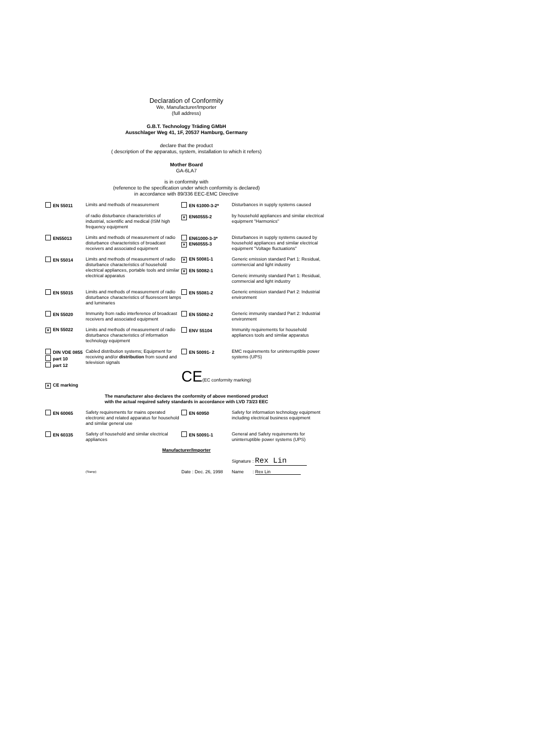Declaration of Conformity
We, Manufacturer/Importer
(full address)
G.B.T. Technology Träding GMbH
Ausschlager Weg 41, 1F, 20537 Hamburg, Germany
declare that the product
( description of the apparatus, system, installation to which it refers)
Mother Board
GA-6LA7
is in conformity with
(reference to the specification under which conformity is declared)
in accordance with 89/336 EEC-EMC Directive
| EN 55011 | Limits and methods of measurement of radio disturbance characteristics of industrial, scientific and medical (ISM high frequency equipment | EN 61000-3-2* × EN60555-2 | Disturbances in supply systems caused by household appliances and similar electrical equipment "Harmonics" |
| EN55013 | Limits and methods of measurement of radio disturbance characteristics of broadcast receivers and associated equipment | EN61000-3-3* × EN60555-3 | Disturbances in supply systems caused by household appliances and similar electrical equipment "Voltage fluctuations" |
| EN 55014 | Limits and methods of measurement of radio disturbance characteristics of household electrical appliances, portable tools and similar electrical apparatus | × EN 50081-1 × EN 50082-1 | Generic emission standard Part 1: Residual, commercial and light industry Generic immunity standard Part 1: Residual, commercial and light industry |
| EN 55015 | Limits and methods of measurement of radio disturbance characteristics of fluorescent lamps and luminaries | EN 55081-2 | Generic emission standard Part 2: Industrial environment |
| EN 55020 | Immunity from radio interference of broadcast receivers and associated equipment | EN 55082-2 | Generic immunity standard Part 2: Industrial environment |
| × EN 55022 | Limits and methods of measurement of radio disturbance characteristics of information technology equipment | ENV 55104 | Immunity requirements for household appliances tools and similar apparatus |
| DIN VDE 0855 part 10 part 12 | Cabled distribution systems; Equipment for receiving and/or distribution from sound and television signals | EN 50091- 2 | EMC requirements for uninterruptible power systems (UPS) |
| × CE marking | | CE (EC conformity marking) | |
| The manufacturer also declares the conformity of above mentioned product with the actual required safety standards in accordance with LVD 73/23 EEC | | | |
| EN 60065 | Safety requirements for mains operated electronic and related apparatus for household and similar general use | EN 60950 | Safety for information technology equipment including electrical business equipment |
| EN 60335 | Safety of household and similar electrical appliances | EN 50091-1 | General and Safety requirements for uninterruptible power systems (UPS) |
| Manufacturer/Importer | | | |
| | | | Signature : Rex Lin |
| | (Stamp) | Date : Dec. 26, 1998 | Name : Rex Lin |